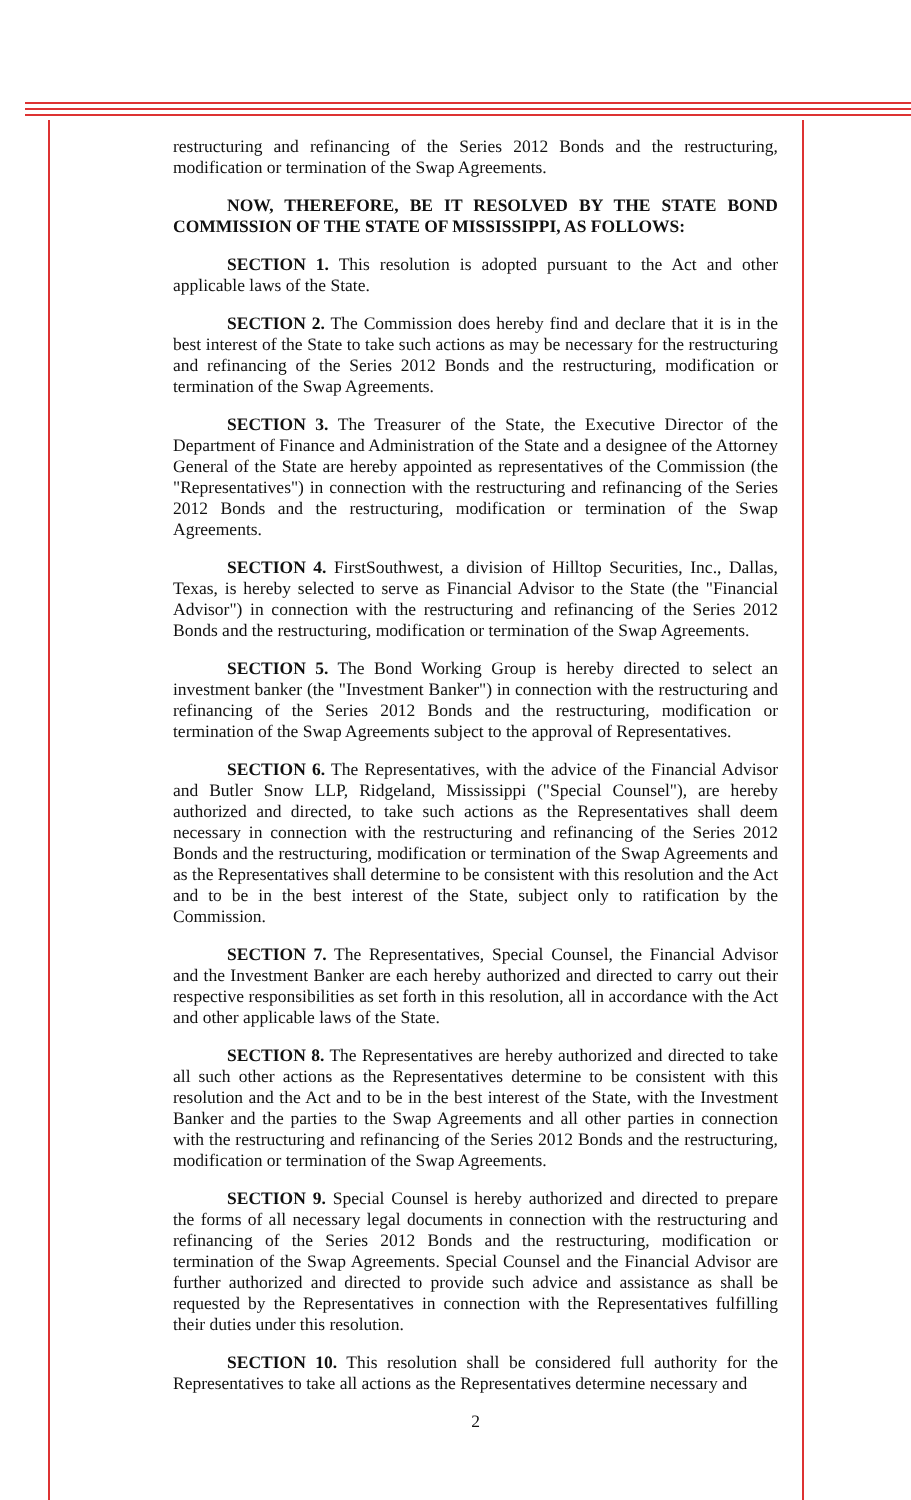restructuring and refinancing of the Series 2012 Bonds and the restructuring, modification or termination of the Swap Agreements.
NOW, THEREFORE, BE IT RESOLVED BY THE STATE BOND COMMISSION OF THE STATE OF MISSISSIPPI, AS FOLLOWS:
SECTION 1. This resolution is adopted pursuant to the Act and other applicable laws of the State.
SECTION 2. The Commission does hereby find and declare that it is in the best interest of the State to take such actions as may be necessary for the restructuring and refinancing of the Series 2012 Bonds and the restructuring, modification or termination of the Swap Agreements.
SECTION 3. The Treasurer of the State, the Executive Director of the Department of Finance and Administration of the State and a designee of the Attorney General of the State are hereby appointed as representatives of the Commission (the "Representatives") in connection with the restructuring and refinancing of the Series 2012 Bonds and the restructuring, modification or termination of the Swap Agreements.
SECTION 4. FirstSouthwest, a division of Hilltop Securities, Inc., Dallas, Texas, is hereby selected to serve as Financial Advisor to the State (the "Financial Advisor") in connection with the restructuring and refinancing of the Series 2012 Bonds and the restructuring, modification or termination of the Swap Agreements.
SECTION 5. The Bond Working Group is hereby directed to select an investment banker (the "Investment Banker") in connection with the restructuring and refinancing of the Series 2012 Bonds and the restructuring, modification or termination of the Swap Agreements subject to the approval of Representatives.
SECTION 6. The Representatives, with the advice of the Financial Advisor and Butler Snow LLP, Ridgeland, Mississippi ("Special Counsel"), are hereby authorized and directed, to take such actions as the Representatives shall deem necessary in connection with the restructuring and refinancing of the Series 2012 Bonds and the restructuring, modification or termination of the Swap Agreements and as the Representatives shall determine to be consistent with this resolution and the Act and to be in the best interest of the State, subject only to ratification by the Commission.
SECTION 7. The Representatives, Special Counsel, the Financial Advisor and the Investment Banker are each hereby authorized and directed to carry out their respective responsibilities as set forth in this resolution, all in accordance with the Act and other applicable laws of the State.
SECTION 8. The Representatives are hereby authorized and directed to take all such other actions as the Representatives determine to be consistent with this resolution and the Act and to be in the best interest of the State, with the Investment Banker and the parties to the Swap Agreements and all other parties in connection with the restructuring and refinancing of the Series 2012 Bonds and the restructuring, modification or termination of the Swap Agreements.
SECTION 9. Special Counsel is hereby authorized and directed to prepare the forms of all necessary legal documents in connection with the restructuring and refinancing of the Series 2012 Bonds and the restructuring, modification or termination of the Swap Agreements. Special Counsel and the Financial Advisor are further authorized and directed to provide such advice and assistance as shall be requested by the Representatives in connection with the Representatives fulfilling their duties under this resolution.
SECTION 10. This resolution shall be considered full authority for the Representatives to take all actions as the Representatives determine necessary and
2